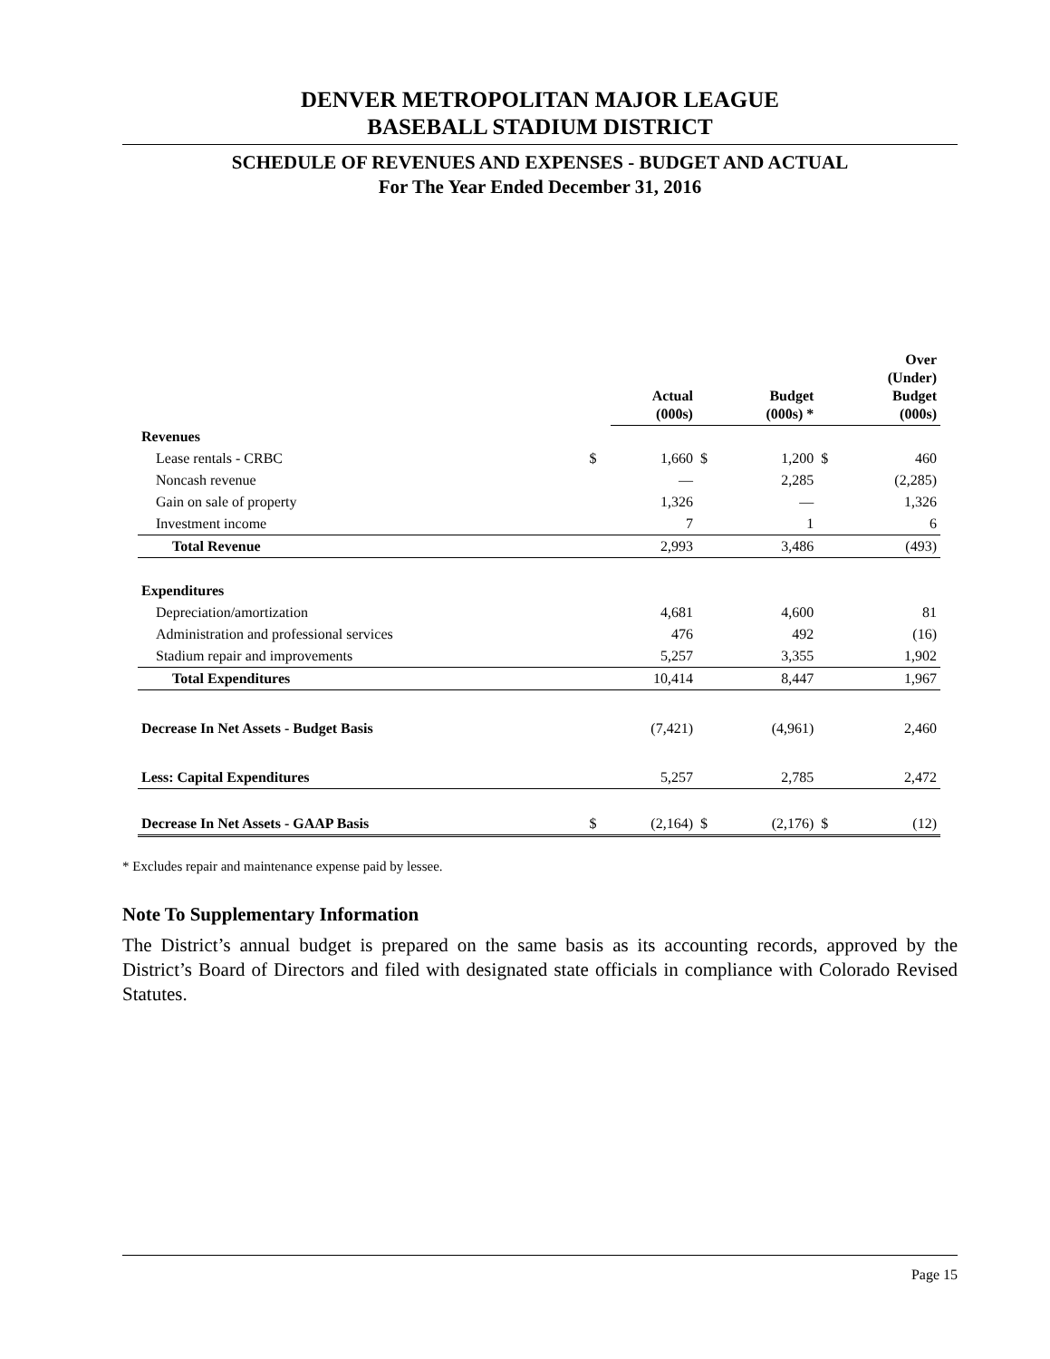DENVER METROPOLITAN MAJOR LEAGUE
BASEBALL STADIUM DISTRICT
SCHEDULE OF REVENUES AND EXPENSES - BUDGET AND ACTUAL
For The Year Ended December 31, 2016
| | | Actual (000s) | | Budget (000s) * | | Over (Under) Budget (000s) |
| --- | --- | --- | --- | --- | --- | --- |
| Revenues | | | | | | |
| Lease rentals - CRBC | $ | 1,660 | $ | 1,200 | $ | 460 |
| Noncash revenue | | — | | 2,285 | | (2,285) |
| Gain on sale of property | | 1,326 | | — | | 1,326 |
| Investment income | | 7 | | 1 | | 6 |
| Total Revenue | | 2,993 | | 3,486 | | (493) |
| Expenditures | | | | | | |
| Depreciation/amortization | | 4,681 | | 4,600 | | 81 |
| Administration and professional services | | 476 | | 492 | | (16) |
| Stadium repair and improvements | | 5,257 | | 3,355 | | 1,902 |
| Total Expenditures | | 10,414 | | 8,447 | | 1,967 |
| Decrease In Net Assets - Budget Basis | | (7,421) | | (4,961) | | 2,460 |
| Less: Capital Expenditures | | 5,257 | | 2,785 | | 2,472 |
| Decrease In Net Assets - GAAP Basis | $ | (2,164) | $ | (2,176) | $ | (12) |
* Excludes repair and maintenance expense paid by lessee.
Note To Supplementary Information
The District’s annual budget is prepared on the same basis as its accounting records, approved by the District’s Board of Directors and filed with designated state officials in compliance with Colorado Revised Statutes.
Page 15